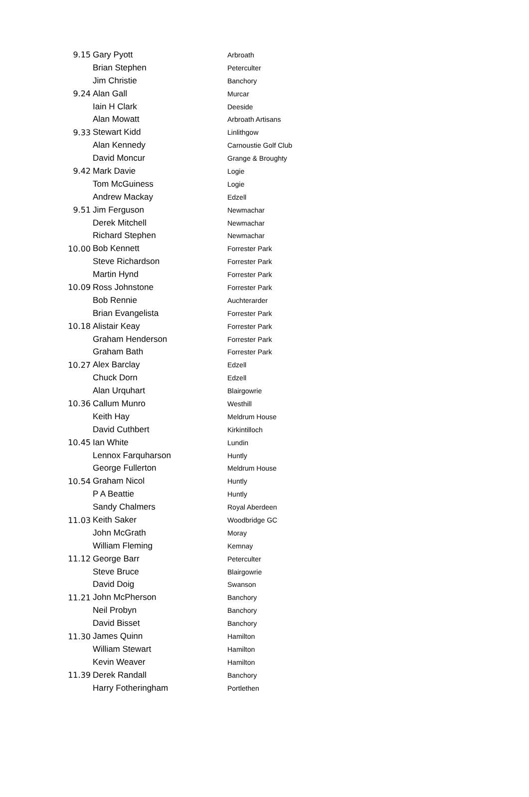| 9.15 | Gary Pyott | Arbroath |
| | Brian Stephen | Peterculter |
| | Jim Christie | Banchory |
| 9.24 | Alan Gall | Murcar |
| | Iain H Clark | Deeside |
| | Alan Mowatt | Arbroath Artisans |
| 9.33 | Stewart Kidd | Linlithgow |
| | Alan Kennedy | Carnoustie Golf Club |
| | David Moncur | Grange & Broughty |
| 9.42 | Mark Davie | Logie |
| | Tom McGuiness | Logie |
| | Andrew Mackay | Edzell |
| 9.51 | Jim Ferguson | Newmachar |
| | Derek Mitchell | Newmachar |
| | Richard Stephen | Newmachar |
| 10.00 | Bob Kennett | Forrester Park |
| | Steve Richardson | Forrester Park |
| | Martin Hynd | Forrester Park |
| 10.09 | Ross Johnstone | Forrester Park |
| | Bob Rennie | Auchterarder |
| | Brian Evangelista | Forrester Park |
| 10.18 | Alistair Keay | Forrester Park |
| | Graham Henderson | Forrester Park |
| | Graham Bath | Forrester Park |
| 10.27 | Alex Barclay | Edzell |
| | Chuck Dorn | Edzell |
| | Alan Urquhart | Blairgowrie |
| 10.36 | Callum Munro | Westhill |
| | Keith Hay | Meldrum House |
| | David Cuthbert | Kirkintilloch |
| 10.45 | Ian White | Lundin |
| | Lennox Farquharson | Huntly |
| | George Fullerton | Meldrum House |
| 10.54 | Graham Nicol | Huntly |
| | P A Beattie | Huntly |
| | Sandy Chalmers | Royal Aberdeen |
| 11.03 | Keith Saker | Woodbridge GC |
| | John McGrath | Moray |
| | William Fleming | Kemnay |
| 11.12 | George Barr | Peterculter |
| | Steve Bruce | Blairgowrie |
| | David Doig | Swanson |
| 11.21 | John McPherson | Banchory |
| | Neil Probyn | Banchory |
| | David Bisset | Banchory |
| 11.30 | James Quinn | Hamilton |
| | William Stewart | Hamilton |
| | Kevin Weaver | Hamilton |
| 11.39 | Derek Randall | Banchory |
| | Harry Fotheringham | Portlethen |